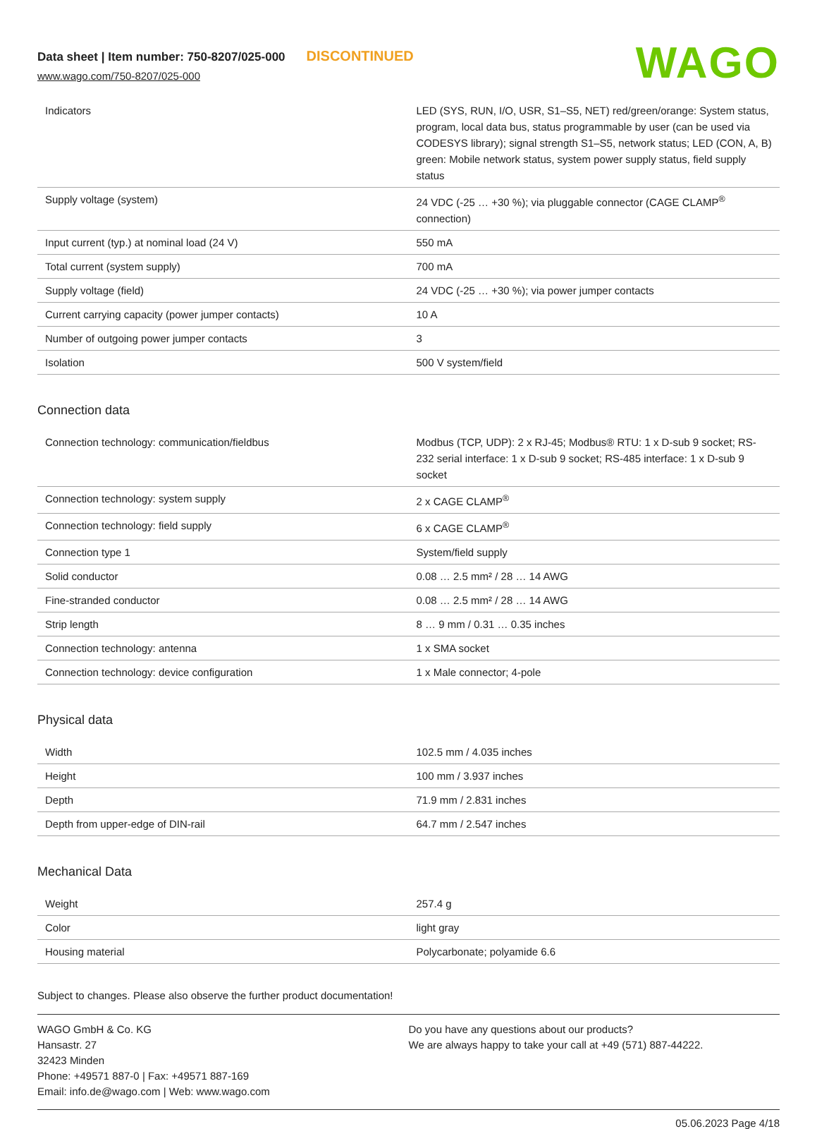Data sheet | Item number: 750-8207/025-000 DISCONTINUED
www.wago.com/750-8207/025-000
WAGO
| Indicators | LED (SYS, RUN, I/O, USR, S1–S5, NET) red/green/orange: System status, program, local data bus, status programmable by user (can be used via CODESYS library); signal strength S1–S5, network status; LED (CON, A, B) green: Mobile network status, system power supply status, field supply status |
| Supply voltage (system) | 24 VDC (-25 … +30 %); via pluggable connector (CAGE CLAMP<sup>®</sup> connection) |
| Input current (typ.) at nominal load (24 V) | 550 mA |
| Total current (system supply) | 700 mA |
| Supply voltage (field) | 24 VDC (-25 … +30 %); via power jumper contacts |
| Current carrying capacity (power jumper contacts) | 10 A |
| Number of outgoing power jumper contacts | 3 |
| Isolation | 500 V system/field |
Connection data
| Connection technology: communication/fieldbus | Modbus (TCP, UDP): 2 x RJ-45; Modbus® RTU: 1 x D-sub 9 socket; RS-232 serial interface: 1 x D-sub 9 socket; RS-485 interface: 1 x D-sub 9 socket |
| Connection technology: system supply | 2 x CAGE CLAMP<sup>®</sup> |
| Connection technology: field supply | 6 x CAGE CLAMP<sup>®</sup> |
| Connection type 1 | System/field supply |
| Solid conductor | 0.08 … 2.5 mm² / 28 … 14 AWG |
| Fine-stranded conductor | 0.08 … 2.5 mm² / 28 … 14 AWG |
| Strip length | 8 … 9 mm / 0.31 … 0.35 inches |
| Connection technology: antenna | 1 x SMA socket |
| Connection technology: device configuration | 1 x Male connector; 4-pole |
Physical data
| Width | 102.5 mm / 4.035 inches |
| Height | 100 mm / 3.937 inches |
| Depth | 71.9 mm / 2.831 inches |
| Depth from upper-edge of DIN-rail | 64.7 mm / 2.547 inches |
Mechanical Data
| Weight | 257.4 g |
| Color | light gray |
| Housing material | Polycarbonate; polyamide 6.6 |
Subject to changes. Please also observe the further product documentation!
WAGO GmbH & Co. KG
Hansastr. 27
32423 Minden
Phone: +49571 887-0 | Fax: +49571 887-169
Email: info.de@wago.com | Web: www.wago.com
Do you have any questions about our products?
We are always happy to take your call at +49 (571) 887-44222.
05.06.2023 Page 4/18